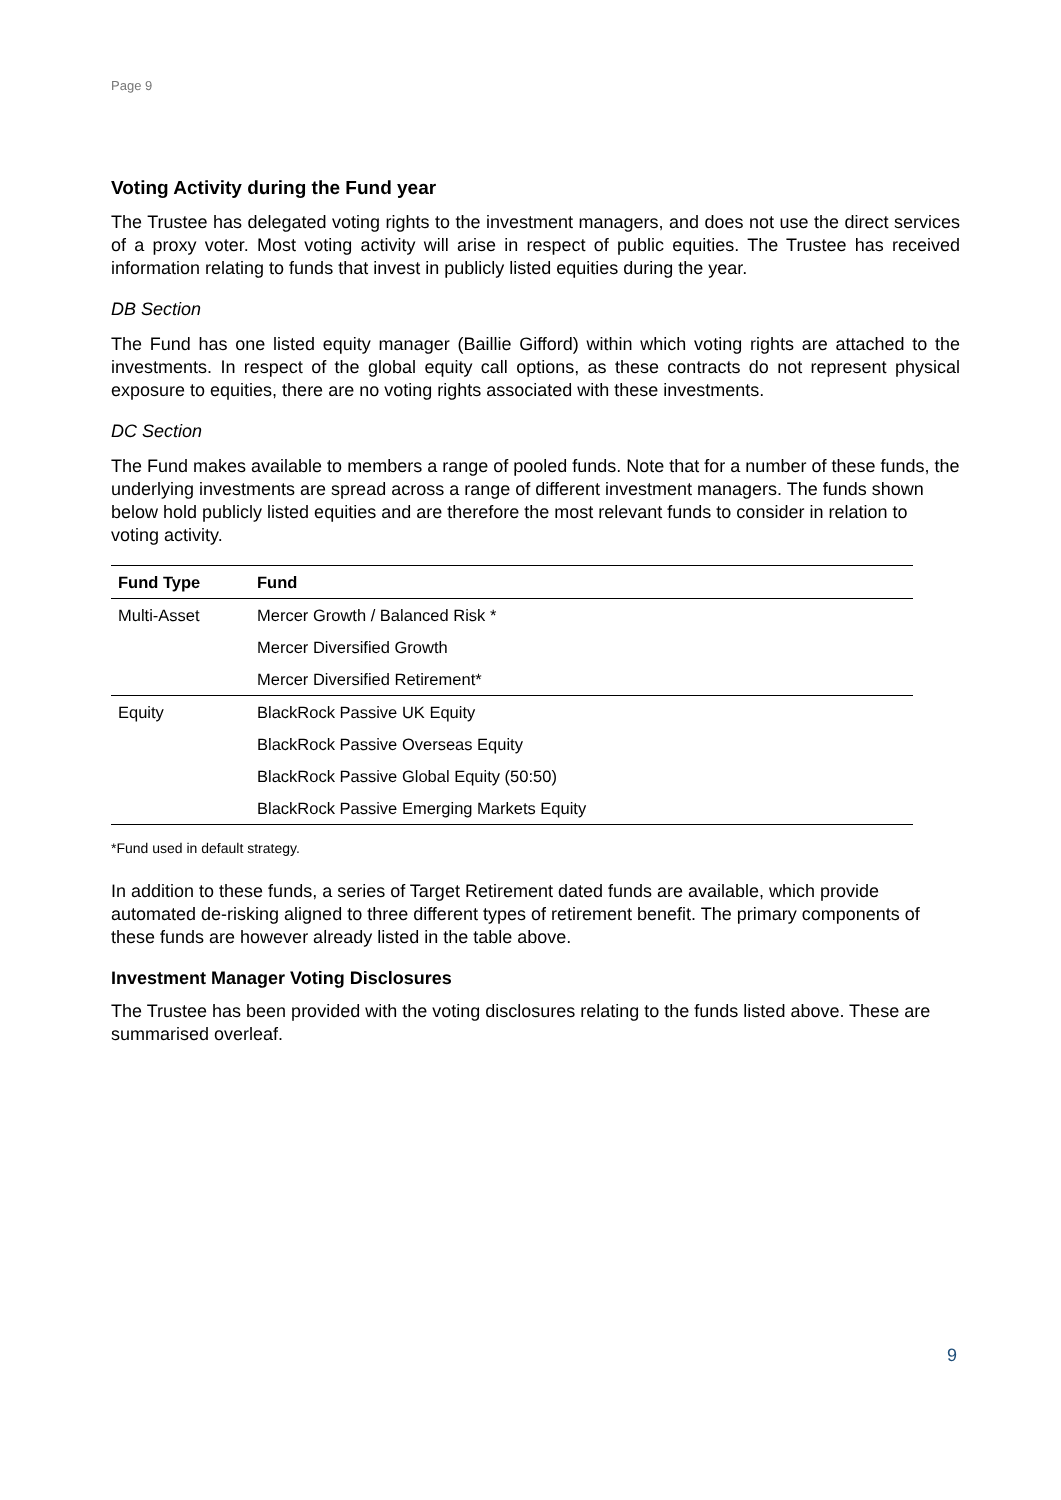Page 9
Voting Activity during the Fund year
The Trustee has delegated voting rights to the investment managers, and does not use the direct services of a proxy voter. Most voting activity will arise in respect of public equities. The Trustee has received information relating to funds that invest in publicly listed equities during the year.
DB Section
The Fund has one listed equity manager (Baillie Gifford) within which voting rights are attached to the investments. In respect of the global equity call options, as these contracts do not represent physical exposure to equities, there are no voting rights associated with these investments.
DC Section
The Fund makes available to members a range of pooled funds. Note that for a number of these funds, the underlying investments are spread across a range of different investment managers. The funds shown below hold publicly listed equities and are therefore the most relevant funds to consider in relation to voting activity.
| Fund Type | Fund |
| --- | --- |
| Multi-Asset | Mercer Growth / Balanced Risk * |
| | Mercer Diversified Growth |
| | Mercer Diversified Retirement* |
| Equity | BlackRock Passive UK Equity |
| | BlackRock Passive Overseas Equity |
| | BlackRock Passive Global Equity (50:50) |
| | BlackRock Passive Emerging Markets Equity |
*Fund used in default strategy.
In addition to these funds, a series of Target Retirement dated funds are available, which provide automated de-risking aligned to three different types of retirement benefit. The primary components of these funds are however already listed in the table above.
Investment Manager Voting Disclosures
The Trustee has been provided with the voting disclosures relating to the funds listed above. These are summarised overleaf.
9